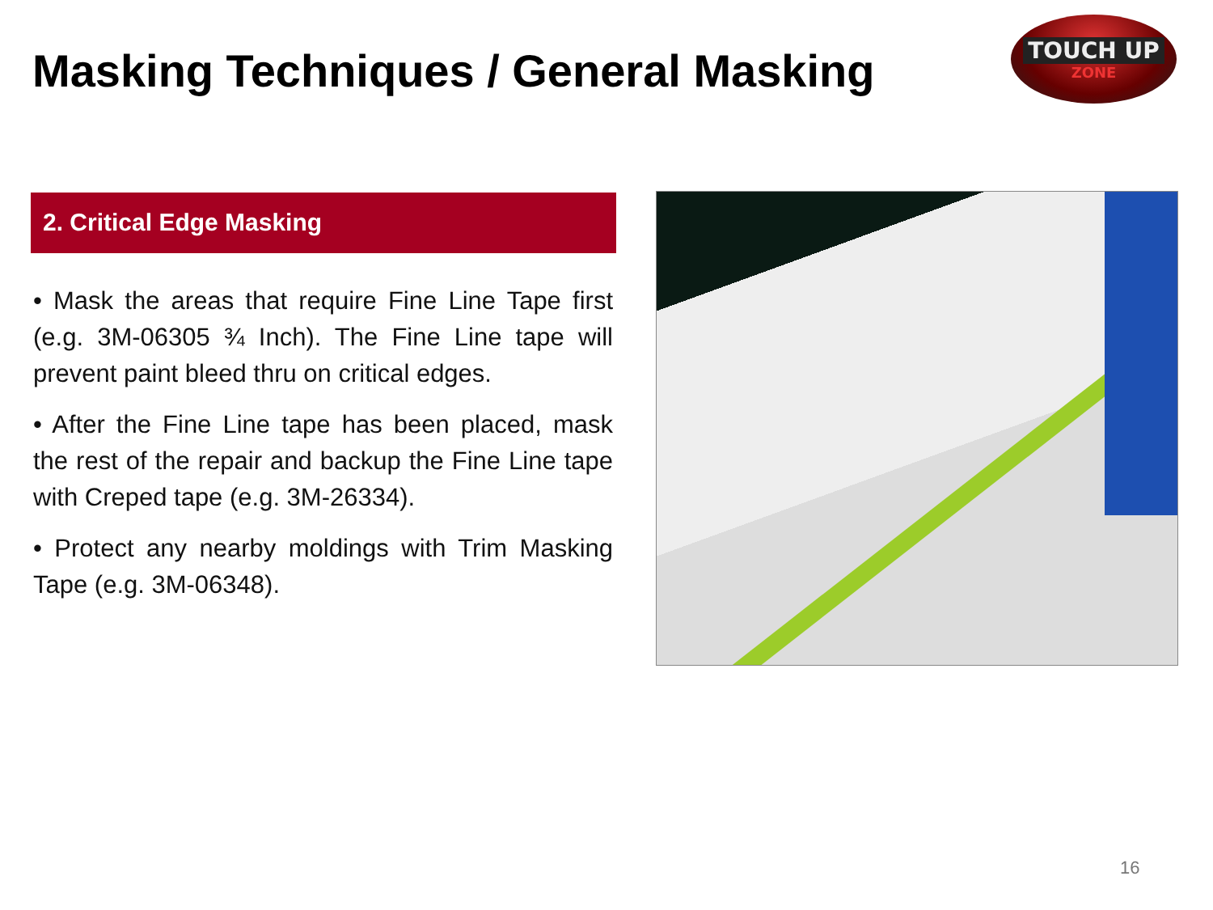Masking Techniques / General Masking
TOUCH UP
ZONE
2. Critical Edge Masking
• Mask the areas that require Fine Line Tape first (e.g. 3M-06305 ¾ Inch). The Fine Line tape will prevent paint bleed thru on critical edges.
• After the Fine Line tape has been placed, mask the rest of the repair and backup the Fine Line tape with Creped tape (e.g. 3M-26334).
• Protect any nearby moldings with Trim Masking Tape (e.g. 3M-06348).
16